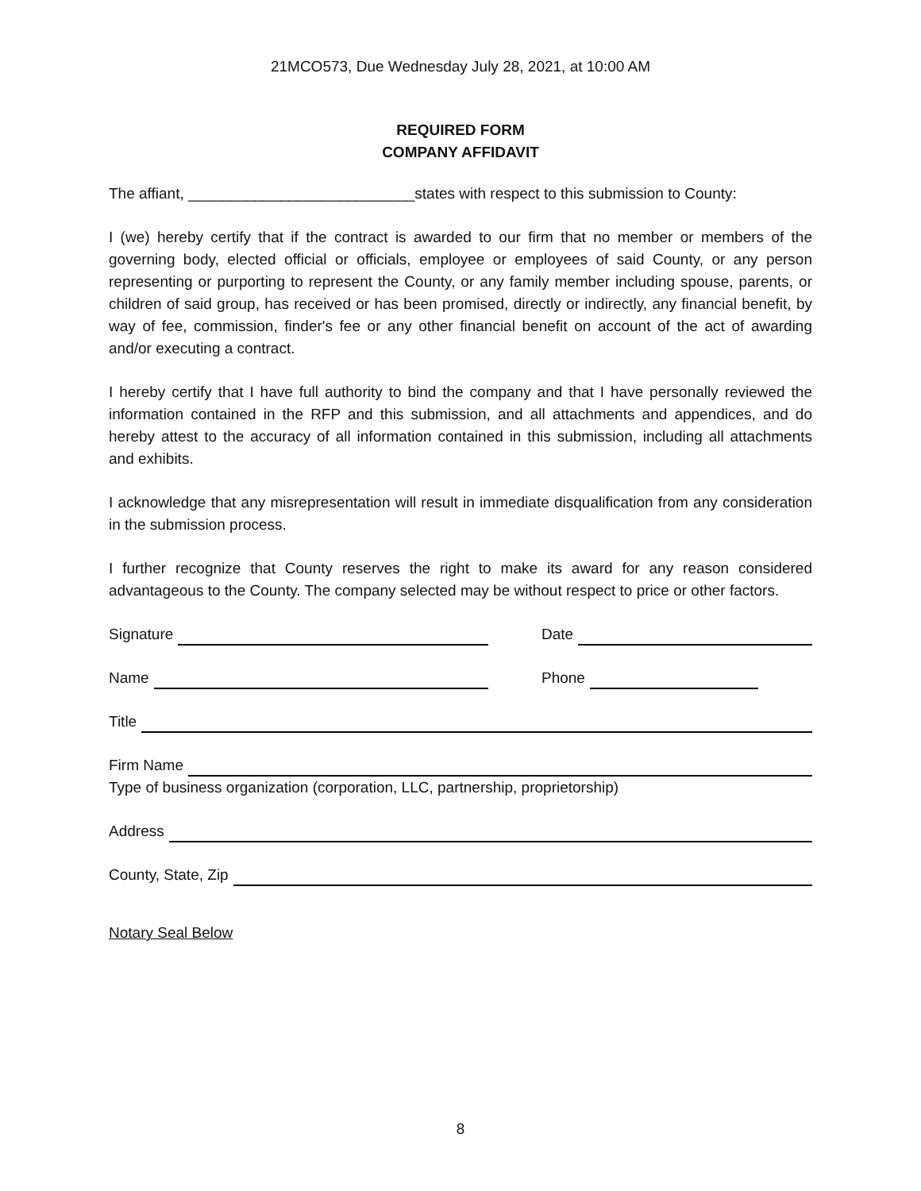21MCO573, Due Wednesday July 28, 2021, at 10:00 AM
REQUIRED FORM
COMPANY AFFIDAVIT
The affiant, ___________________________states with respect to this submission to County:
I (we) hereby certify that if the contract is awarded to our firm that no member or members of the governing body, elected official or officials, employee or employees of said County, or any person representing or purporting to represent the County, or any family member including spouse, parents, or children of said group, has received or has been promised, directly or indirectly, any financial benefit, by way of fee, commission, finder's fee or any other financial benefit on account of the act of awarding and/or executing a contract.
I hereby certify that I have full authority to bind the company and that I have personally reviewed the information contained in the RFP and this submission, and all attachments and appendices, and do hereby attest to the accuracy of all information contained in this submission, including all attachments and exhibits.
I acknowledge that any misrepresentation will result in immediate disqualification from any consideration in the submission process.
I further recognize that County reserves the right to make its award for any reason considered advantageous to the County. The company selected may be without respect to price or other factors.
Signature
Date
Name
Phone
Title
Firm Name
Type of business organization (corporation, LLC, partnership, proprietorship)
Address
County, State, Zip
Notary Seal Below
8